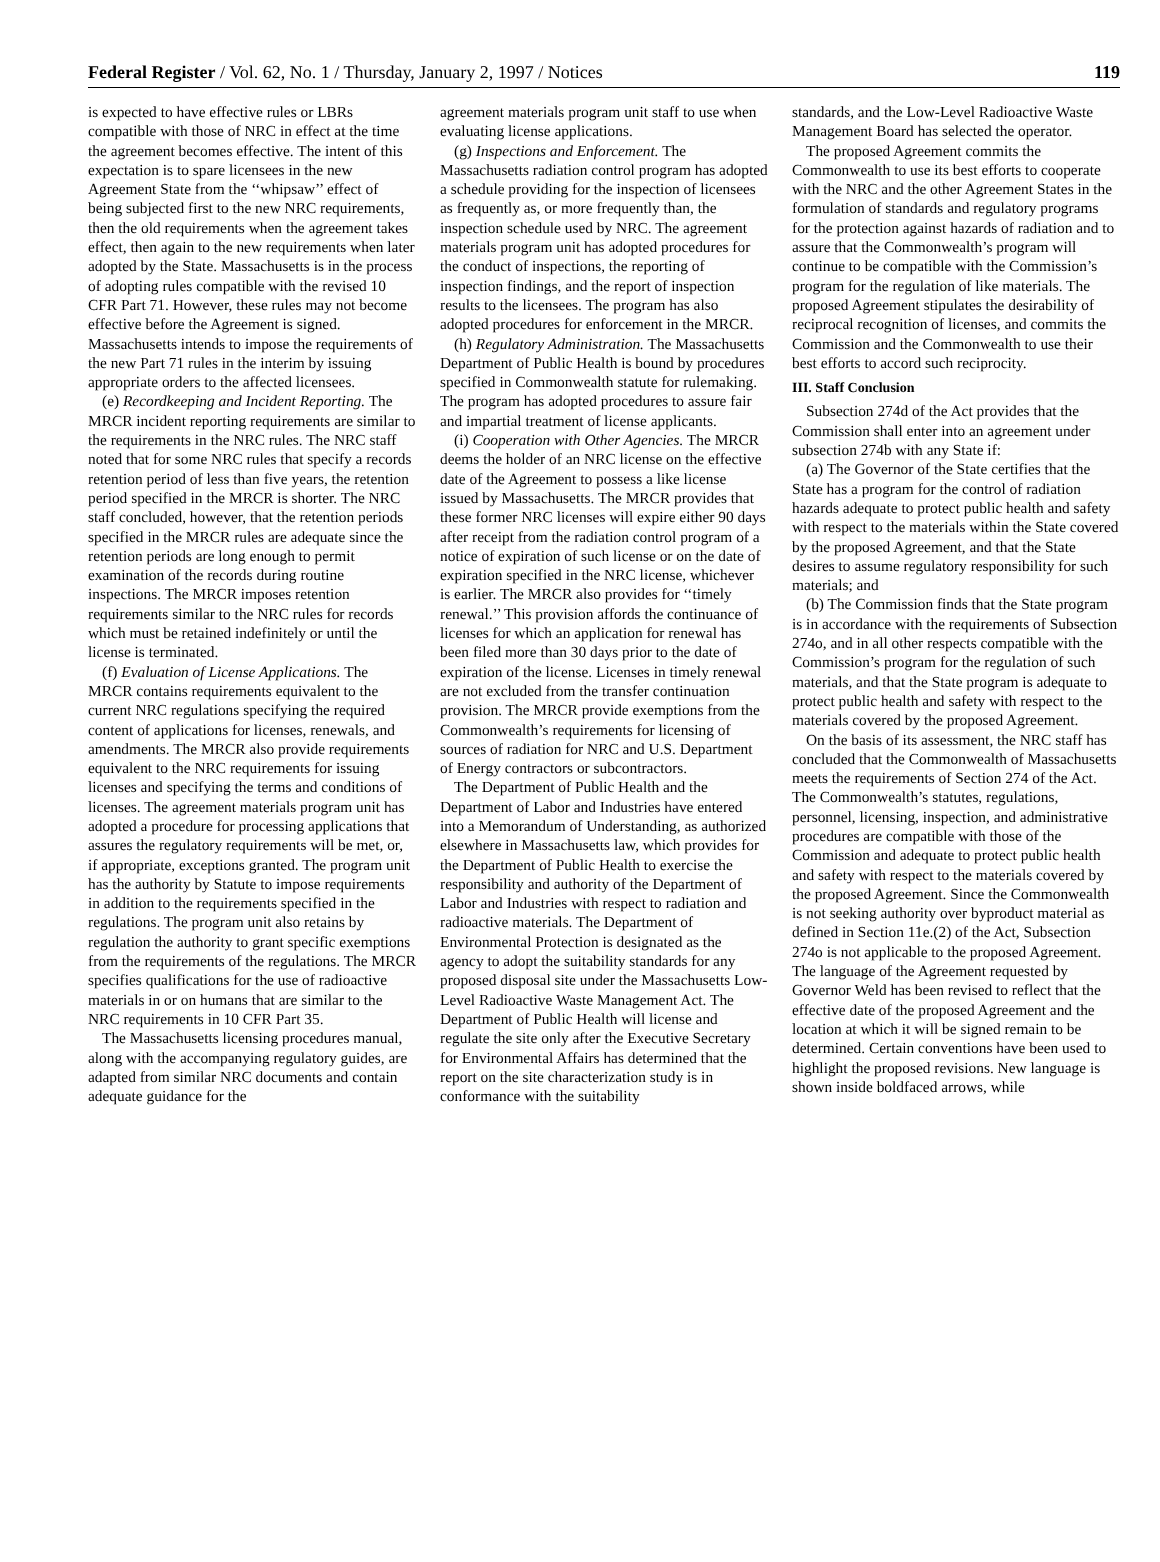Federal Register / Vol. 62, No. 1 / Thursday, January 2, 1997 / Notices 119
is expected to have effective rules or LBRs compatible with those of NRC in effect at the time the agreement becomes effective. The intent of this expectation is to spare licensees in the new Agreement State from the ‘‘whipsaw’’ effect of being subjected first to the new NRC requirements, then the old requirements when the agreement takes effect, then again to the new requirements when later adopted by the State. Massachusetts is in the process of adopting rules compatible with the revised 10 CFR Part 71. However, these rules may not become effective before the Agreement is signed. Massachusetts intends to impose the requirements of the new Part 71 rules in the interim by issuing appropriate orders to the affected licensees.
(e) Recordkeeping and Incident Reporting. The MRCR incident reporting requirements are similar to the requirements in the NRC rules. The NRC staff noted that for some NRC rules that specify a records retention period of less than five years, the retention period specified in the MRCR is shorter. The NRC staff concluded, however, that the retention periods specified in the MRCR rules are adequate since the retention periods are long enough to permit examination of the records during routine inspections. The MRCR imposes retention requirements similar to the NRC rules for records which must be retained indefinitely or until the license is terminated.
(f) Evaluation of License Applications. The MRCR contains requirements equivalent to the current NRC regulations specifying the required content of applications for licenses, renewals, and amendments. The MRCR also provide requirements equivalent to the NRC requirements for issuing licenses and specifying the terms and conditions of licenses. The agreement materials program unit has adopted a procedure for processing applications that assures the regulatory requirements will be met, or, if appropriate, exceptions granted. The program unit has the authority by Statute to impose requirements in addition to the requirements specified in the regulations. The program unit also retains by regulation the authority to grant specific exemptions from the requirements of the regulations. The MRCR specifies qualifications for the use of radioactive materials in or on humans that are similar to the NRC requirements in 10 CFR Part 35.
The Massachusetts licensing procedures manual, along with the accompanying regulatory guides, are adapted from similar NRC documents and contain adequate guidance for the
agreement materials program unit staff to use when evaluating license applications.
(g) Inspections and Enforcement. The Massachusetts radiation control program has adopted a schedule providing for the inspection of licensees as frequently as, or more frequently than, the inspection schedule used by NRC. The agreement materials program unit has adopted procedures for the conduct of inspections, the reporting of inspection findings, and the report of inspection results to the licensees. The program has also adopted procedures for enforcement in the MRCR.
(h) Regulatory Administration. The Massachusetts Department of Public Health is bound by procedures specified in Commonwealth statute for rulemaking. The program has adopted procedures to assure fair and impartial treatment of license applicants.
(i) Cooperation with Other Agencies. The MRCR deems the holder of an NRC license on the effective date of the Agreement to possess a like license issued by Massachusetts. The MRCR provides that these former NRC licenses will expire either 90 days after receipt from the radiation control program of a notice of expiration of such license or on the date of expiration specified in the NRC license, whichever is earlier. The MRCR also provides for ‘‘timely renewal.’’ This provision affords the continuance of licenses for which an application for renewal has been filed more than 30 days prior to the date of expiration of the license. Licenses in timely renewal are not excluded from the transfer continuation provision. The MRCR provide exemptions from the Commonwealth’s requirements for licensing of sources of radiation for NRC and U.S. Department of Energy contractors or subcontractors.
The Department of Public Health and the Department of Labor and Industries have entered into a Memorandum of Understanding, as authorized elsewhere in Massachusetts law, which provides for the Department of Public Health to exercise the responsibility and authority of the Department of Labor and Industries with respect to radiation and radioactive materials. The Department of Environmental Protection is designated as the agency to adopt the suitability standards for any proposed disposal site under the Massachusetts Low-Level Radioactive Waste Management Act. The Department of Public Health will license and regulate the site only after the Executive Secretary for Environmental Affairs has determined that the report on the site characterization study is in conformance with the suitability
standards, and the Low-Level Radioactive Waste Management Board has selected the operator.
The proposed Agreement commits the Commonwealth to use its best efforts to cooperate with the NRC and the other Agreement States in the formulation of standards and regulatory programs for the protection against hazards of radiation and to assure that the Commonwealth’s program will continue to be compatible with the Commission’s program for the regulation of like materials. The proposed Agreement stipulates the desirability of reciprocal recognition of licenses, and commits the Commission and the Commonwealth to use their best efforts to accord such reciprocity.
III. Staff Conclusion
Subsection 274d of the Act provides that the Commission shall enter into an agreement under subsection 274b with any State if:
(a) The Governor of the State certifies that the State has a program for the control of radiation hazards adequate to protect public health and safety with respect to the materials within the State covered by the proposed Agreement, and that the State desires to assume regulatory responsibility for such materials; and
(b) The Commission finds that the State program is in accordance with the requirements of Subsection 274o, and in all other respects compatible with the Commission’s program for the regulation of such materials, and that the State program is adequate to protect public health and safety with respect to the materials covered by the proposed Agreement.
On the basis of its assessment, the NRC staff has concluded that the Commonwealth of Massachusetts meets the requirements of Section 274 of the Act. The Commonwealth’s statutes, regulations, personnel, licensing, inspection, and administrative procedures are compatible with those of the Commission and adequate to protect public health and safety with respect to the materials covered by the proposed Agreement. Since the Commonwealth is not seeking authority over byproduct material as defined in Section 11e.(2) of the Act, Subsection 274o is not applicable to the proposed Agreement. The language of the Agreement requested by Governor Weld has been revised to reflect that the effective date of the proposed Agreement and the location at which it will be signed remain to be determined. Certain conventions have been used to highlight the proposed revisions. New language is shown inside boldfaced arrows, while